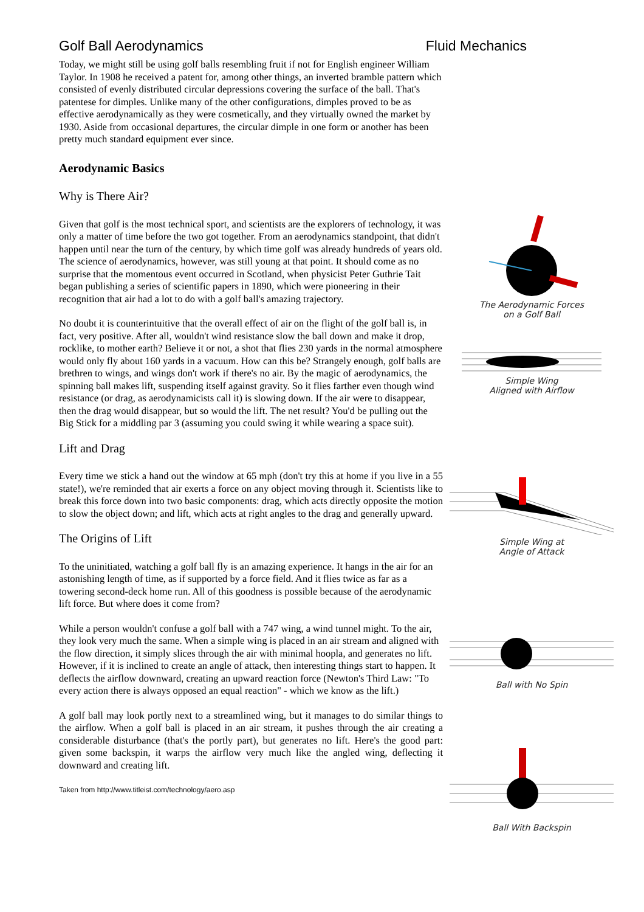Golf Ball Aerodynamics Fluid Mechanics
Today, we might still be using golf balls resembling fruit if not for English engineer William Taylor. In 1908 he received a patent for, among other things, an inverted bramble pattern which consisted of evenly distributed circular depressions covering the surface of the ball. That's patentese for dimples. Unlike many of the other configurations, dimples proved to be as effective aerodynamically as they were cosmetically, and they virtually owned the market by 1930. Aside from occasional departures, the circular dimple in one form or another has been pretty much standard equipment ever since.
Aerodynamic Basics
Why is There Air?
Given that golf is the most technical sport, and scientists are the explorers of technology, it was only a matter of time before the two got together. From an aerodynamics standpoint, that didn't happen until near the turn of the century, by which time golf was already hundreds of years old. The science of aerodynamics, however, was still young at that point. It should come as no surprise that the momentous event occurred in Scotland, when physicist Peter Guthrie Tait began publishing a series of scientific papers in 1890, which were pioneering in their recognition that air had a lot to do with a golf ball's amazing trajectory.
No doubt it is counterintuitive that the overall effect of air on the flight of the golf ball is, in fact, very positive. After all, wouldn't wind resistance slow the ball down and make it drop, rocklike, to mother earth? Believe it or not, a shot that flies 230 yards in the normal atmosphere would only fly about 160 yards in a vacuum. How can this be? Strangely enough, golf balls are brethren to wings, and wings don't work if there's no air. By the magic of aerodynamics, the spinning ball makes lift, suspending itself against gravity. So it flies farther even though wind resistance (or drag, as aerodynamicists call it) is slowing down. If the air were to disappear, then the drag would disappear, but so would the lift. The net result? You'd be pulling out the Big Stick for a middling par 3 (assuming you could swing it while wearing a space suit).
Lift and Drag
Every time we stick a hand out the window at 65 mph (don't try this at home if you live in a 55 state!), we're reminded that air exerts a force on any object moving through it. Scientists like to break this force down into two basic components: drag, which acts directly opposite the motion to slow the object down; and lift, which acts at right angles to the drag and generally upward.
The Origins of Lift
To the uninitiated, watching a golf ball fly is an amazing experience. It hangs in the air for an astonishing length of time, as if supported by a force field. And it flies twice as far as a towering second-deck home run. All of this goodness is possible because of the aerodynamic lift force. But where does it come from?
While a person wouldn't confuse a golf ball with a 747 wing, a wind tunnel might. To the air, they look very much the same. When a simple wing is placed in an air stream and aligned with the flow direction, it simply slices through the air with minimal hoopla, and generates no lift. However, if it is inclined to create an angle of attack, then interesting things start to happen. It deflects the airflow downward, creating an upward reaction force (Newton's Third Law: "To every action there is always opposed an equal reaction" - which we know as the lift.)
A golf ball may look portly next to a streamlined wing, but it manages to do similar things to the airflow. When a golf ball is placed in an air stream, it pushes through the air creating a considerable disturbance (that's the portly part), but generates no lift. Here's the good part: given some backspin, it warps the airflow very much like the angled wing, deflecting it downward and creating lift.
Taken from http://www.titleist.com/technology/aero.asp
The Aerodynamic Forces
on a Golf Ball
Simple Wing
Aligned with Airflow
Simple Wing at
Angle of Attack
Ball with No Spin
Ball With Backspin